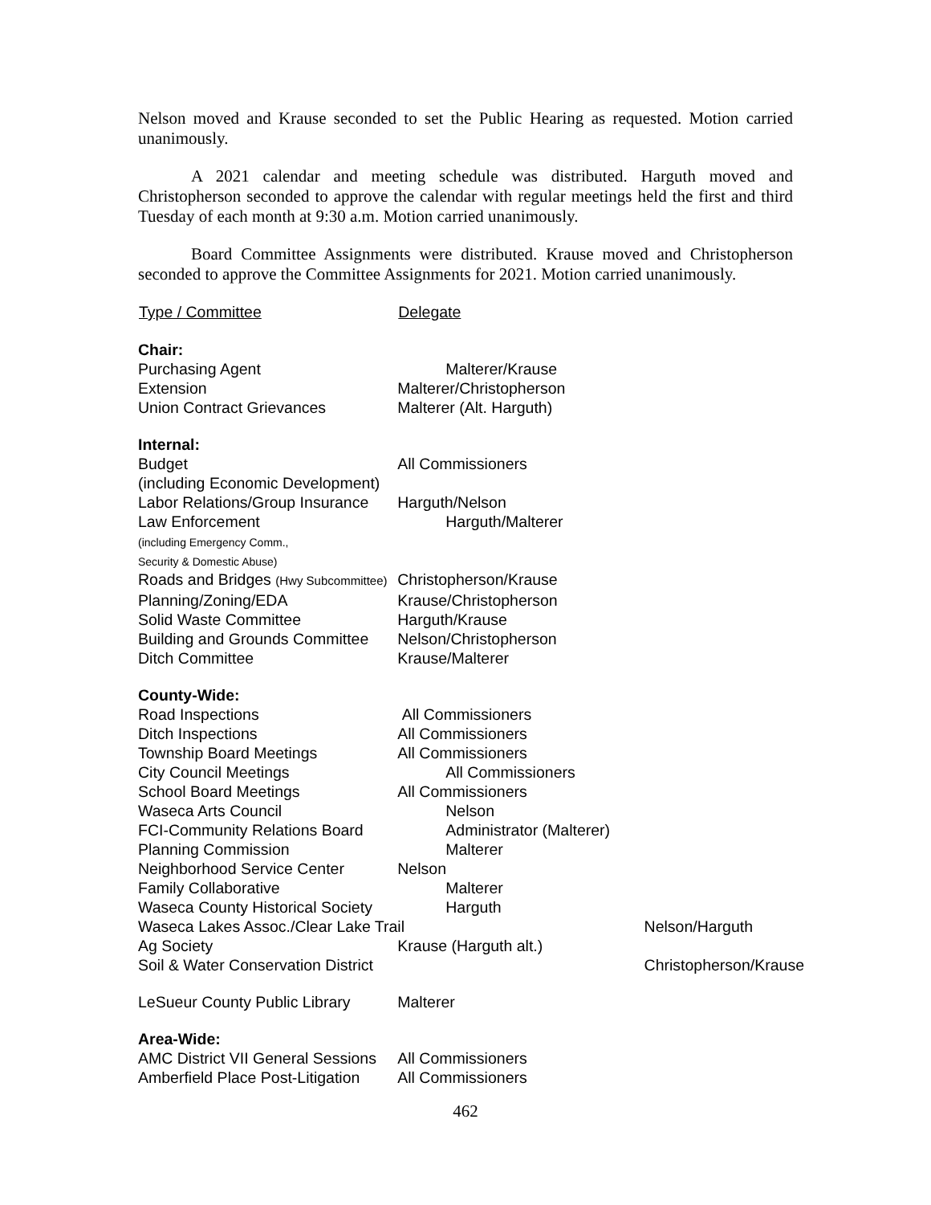Nelson moved and Krause seconded to set the Public Hearing as requested. Motion carried unanimously.
A 2021 calendar and meeting schedule was distributed. Harguth moved and Christopherson seconded to approve the calendar with regular meetings held the first and third Tuesday of each month at 9:30 a.m. Motion carried unanimously.
Board Committee Assignments were distributed. Krause moved and Christopherson seconded to approve the Committee Assignments for 2021. Motion carried unanimously.
| Type / Committee | Delegate | |
| --- | --- | --- |
| Chair: | | |
| Purchasing Agent | Malterer/Krause | |
| Extension | Malterer/Christopherson | |
| Union Contract Grievances | Malterer (Alt. Harguth) | |
| Internal: | | |
| Budget (including Economic Development) | All Commissioners | |
| Labor Relations/Group Insurance | Harguth/Nelson | |
| Law Enforcement (including Emergency Comm., Security & Domestic Abuse) | Harguth/Malterer | |
| Roads and Bridges (Hwy Subcommittee) | Christopherson/Krause | |
| Planning/Zoning/EDA | Krause/Christopherson | |
| Solid Waste Committee | Harguth/Krause | |
| Building and Grounds Committee | Nelson/Christopherson | |
| Ditch Committee | Krause/Malterer | |
| County-Wide: | | |
| Road Inspections | All Commissioners | |
| Ditch Inspections | All Commissioners | |
| Township Board Meetings | All Commissioners | |
| City Council Meetings | All Commissioners | |
| School Board Meetings | All Commissioners | |
| Waseca Arts Council | Nelson | |
| FCI-Community Relations Board | Administrator (Malterer) | |
| Planning Commission | Malterer | |
| Neighborhood Service Center | Nelson | |
| Family Collaborative | Malterer | |
| Waseca County Historical Society | Harguth | |
| Waseca Lakes Assoc./Clear Lake Trail | | Nelson/Harguth |
| Ag Society | Krause (Harguth alt.) | |
| Soil & Water Conservation District | | Christopherson/Krause |
| LeSueur County Public Library | Malterer | |
| Area-Wide: | | |
| AMC District VII General Sessions | All Commissioners | |
| Amberfield Place Post-Litigation | All Commissioners | |
462